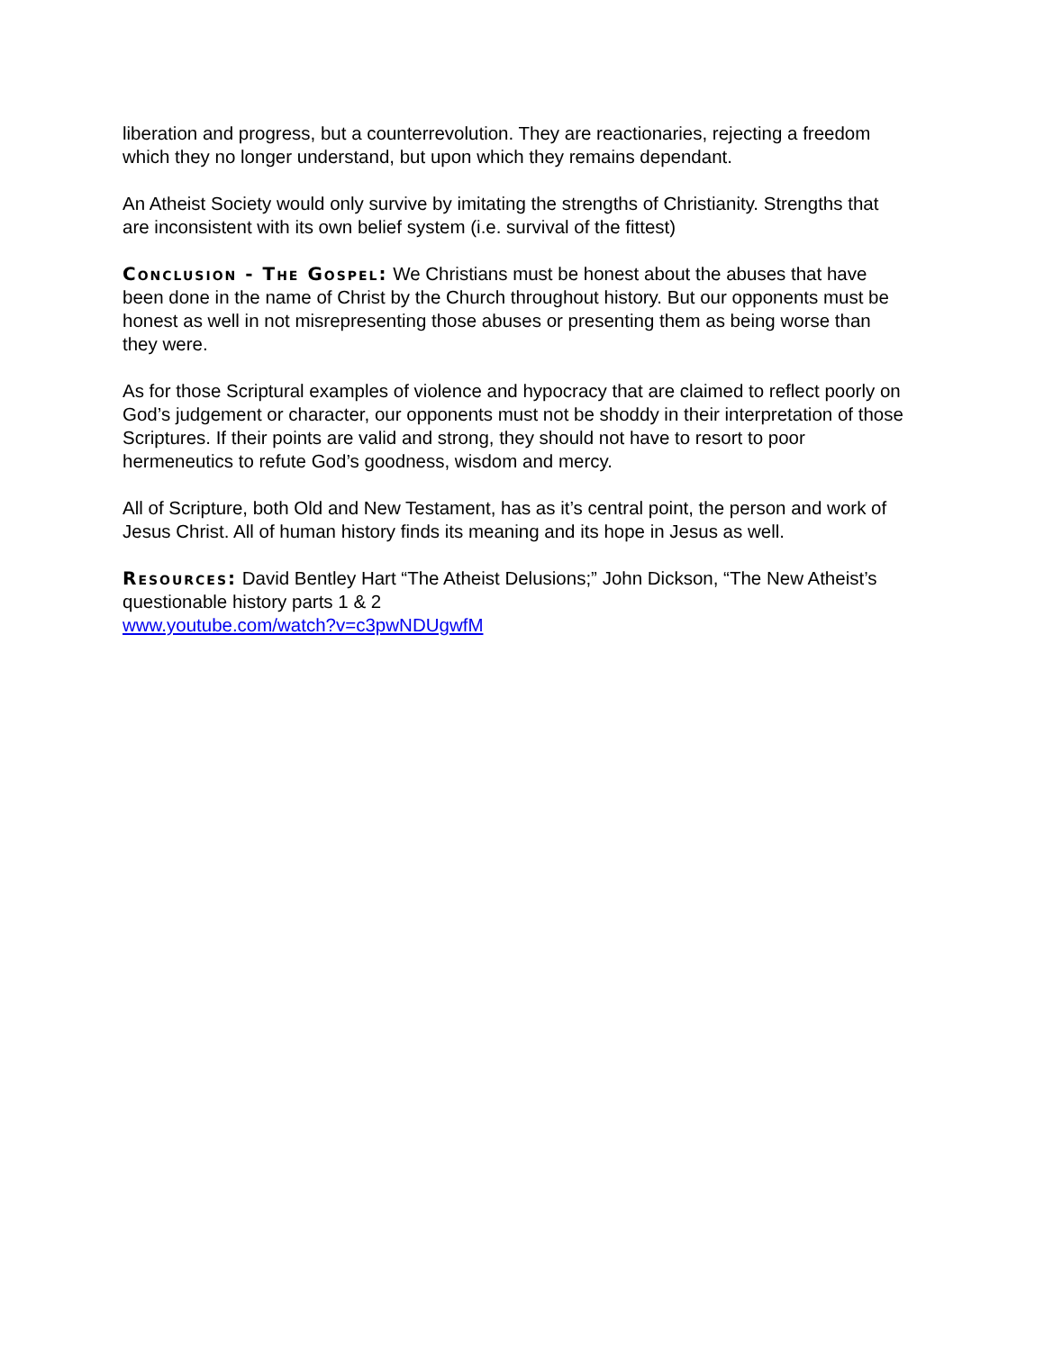liberation and progress, but a counterrevolution. They are reactionaries, rejecting a freedom which they no longer understand, but upon which they remains dependant.
An Atheist Society would only survive by imitating the strengths of Christianity. Strengths that are inconsistent with its own belief system (i.e. survival of the fittest)
Conclusion - The Gospel: We Christians must be honest about the abuses that have been done in the name of Christ by the Church throughout history. But our opponents must be honest as well in not misrepresenting those abuses or presenting them as being worse than they were.
As for those Scriptural examples of violence and hypocracy that are claimed to reflect poorly on God’s judgement or character, our opponents must not be shoddy in their interpretation of those Scriptures. If their points are valid and strong, they should not have to resort to poor hermeneutics to refute God’s goodness, wisdom and mercy.
All of Scripture, both Old and New Testament, has as it’s central point, the person and work of Jesus Christ. All of human history finds its meaning and its hope in Jesus as well.
Resources: David Bentley Hart “The Atheist Delusions;” John Dickson, “The New Atheist’s questionable history parts 1 & 2
www.youtube.com/watch?v=c3pwNDUgwfM